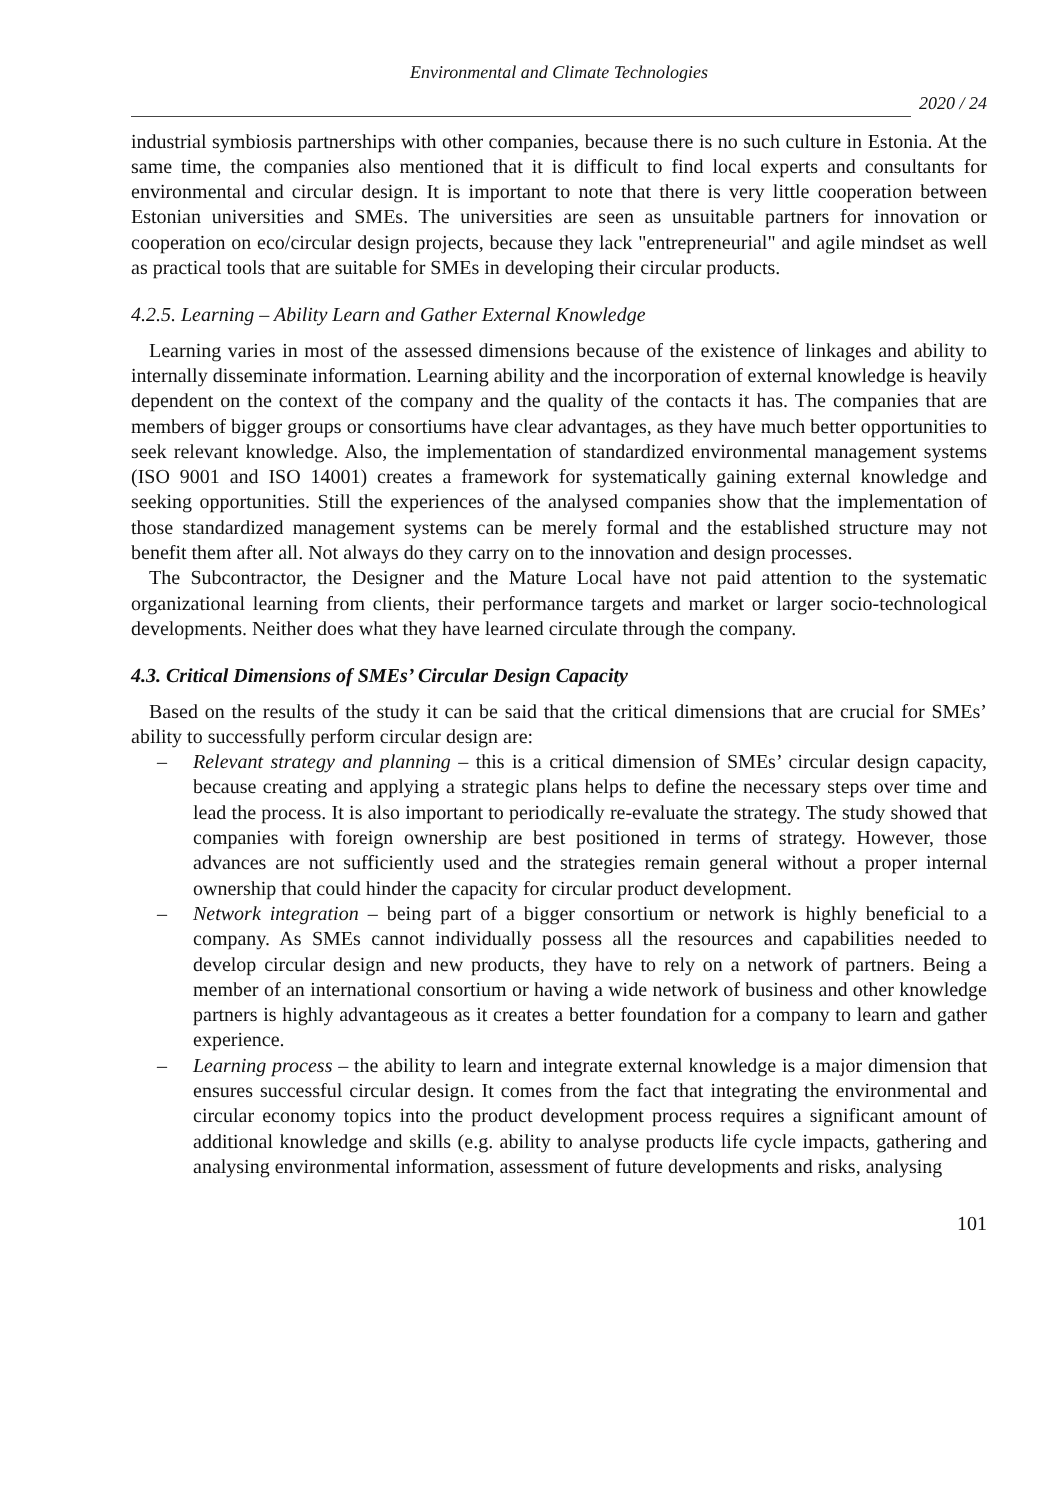Environmental and Climate Technologies
2020 / 24
industrial symbiosis partnerships with other companies, because there is no such culture in Estonia. At the same time, the companies also mentioned that it is difficult to find local experts and consultants for environmental and circular design. It is important to note that there is very little cooperation between Estonian universities and SMEs. The universities are seen as unsuitable partners for innovation or cooperation on eco/circular design projects, because they lack "entrepreneurial" and agile mindset as well as practical tools that are suitable for SMEs in developing their circular products.
4.2.5. Learning – Ability Learn and Gather External Knowledge
Learning varies in most of the assessed dimensions because of the existence of linkages and ability to internally disseminate information. Learning ability and the incorporation of external knowledge is heavily dependent on the context of the company and the quality of the contacts it has. The companies that are members of bigger groups or consortiums have clear advantages, as they have much better opportunities to seek relevant knowledge. Also, the implementation of standardized environmental management systems (ISO 9001 and ISO 14001) creates a framework for systematically gaining external knowledge and seeking opportunities. Still the experiences of the analysed companies show that the implementation of those standardized management systems can be merely formal and the established structure may not benefit them after all. Not always do they carry on to the innovation and design processes.
The Subcontractor, the Designer and the Mature Local have not paid attention to the systematic organizational learning from clients, their performance targets and market or larger socio-technological developments. Neither does what they have learned circulate through the company.
4.3. Critical Dimensions of SMEs’ Circular Design Capacity
Based on the results of the study it can be said that the critical dimensions that are crucial for SMEs’ ability to successfully perform circular design are:
– Relevant strategy and planning – this is a critical dimension of SMEs’ circular design capacity, because creating and applying a strategic plans helps to define the necessary steps over time and lead the process. It is also important to periodically re-evaluate the strategy. The study showed that companies with foreign ownership are best positioned in terms of strategy. However, those advances are not sufficiently used and the strategies remain general without a proper internal ownership that could hinder the capacity for circular product development.
– Network integration – being part of a bigger consortium or network is highly beneficial to a company. As SMEs cannot individually possess all the resources and capabilities needed to develop circular design and new products, they have to rely on a network of partners. Being a member of an international consortium or having a wide network of business and other knowledge partners is highly advantageous as it creates a better foundation for a company to learn and gather experience.
– Learning process – the ability to learn and integrate external knowledge is a major dimension that ensures successful circular design. It comes from the fact that integrating the environmental and circular economy topics into the product development process requires a significant amount of additional knowledge and skills (e.g. ability to analyse products life cycle impacts, gathering and analysing environmental information, assessment of future developments and risks, analysing
101